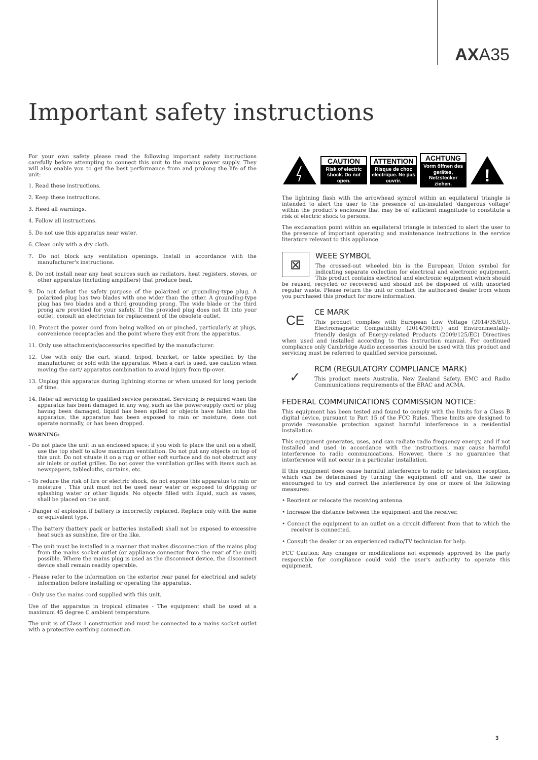AXA35
Important safety instructions
For your own safety please read the following important safety instructions carefully before attempting to connect this unit to the mains power supply. They will also enable you to get the best performance from and prolong the life of the unit:
1. Read these instructions.
2. Keep these instructions.
3. Heed all warnings.
4. Follow all instructions.
5. Do not use this apparatus near water.
6. Clean only with a dry cloth.
7. Do not block any ventilation openings. Install in accordance with the manufacturer's instructions.
8. Do not install near any heat sources such as radiators, heat registers, stoves, or other apparatus (including amplifiers) that produce heat.
9. Do not defeat the safety purpose of the polarized or grounding-type plug. A polarized plug has two blades with one wider than the other. A grounding-type plug has two blades and a third grounding prong. The wide blade or the third prong are provided for your safety. If the provided plug does not fit into your outlet, consult an electrician for replacement of the obsolete outlet.
10. Protect the power cord from being walked on or pinched, particularly at plugs, convenience receptacles and the point where they exit from the apparatus.
11. Only use attachments/accessories specified by the manufacturer.
12. Use with only the cart, stand, tripod, bracket, or table specified by the manufacturer, or sold with the apparatus. When a cart is used, use caution when moving the cart/ apparatus combination to avoid injury from tip-over.
13. Unplug this apparatus during lightning storms or when unused for long periods of time.
14. Refer all servicing to qualified service personnel. Servicing is required when the apparatus has been damaged in any way, such as the power-supply cord or plug having been damaged, liquid has been spilled or objects have fallen into the apparatus, the apparatus has been exposed to rain or moisture, does not operate normally, or has been dropped.
WARNING:
- Do not place the unit in an enclosed space; if you wish to place the unit on a shelf, use the top shelf to allow maximum ventilation. Do not put any objects on top of this unit. Do not situate it on a rug or other soft surface and do not obstruct any air inlets or outlet grilles. Do not cover the ventilation grilles with items such as newspapers, tablecloths, curtains, etc.
- To reduce the risk of fire or electric shock, do not expose this apparatus to rain or moisture . This unit must not be used near water or exposed to dripping or splashing water or other liquids. No objects filled with liquid, such as vases, shall be placed on the unit.
- Danger of explosion if battery is incorrectly replaced. Replace only with the same or equivalent type.
- The battery (battery pack or batteries installed) shall not be exposed to excessive heat such as sunshine, fire or the like.
- The unit must be installed in a manner that makes disconnection of the mains plug from the mains socket outlet (or appliance connector from the rear of the unit) possible. Where the mains plug is used as the disconnect device, the disconnect device shall remain readily operable.
- Please refer to the information on the exterior rear panel for electrical and safety information before installing or operating the apparatus.
- Only use the mains cord supplied with this unit.
Use of the apparatus in tropical climates - The equipment shall be used at a maximum 45 degree C ambient temperature.
The unit is of Class 1 construction and must be connected to a mains socket outlet with a protective earthing connection.
CAUTION
Risk of electric shock. Do not open.
ATTENTION
Risque de choc electrique. Ne pas ouvrir.
ACHTUNG
Vorm öffnen des gerätes, Netzstecker ziehen.
!
The lightning flash with the arrowhead symbol within an equilateral triangle is intended to alert the user to the presence of un-insulated 'dangerous voltage' within the product's enclosure that may be of sufficient magnitude to constitute a risk of electric shock to persons.
The exclamation point within an equilateral triangle is intended to alert the user to the presence of important operating and maintenance instructions in the service literature relevant to this appliance.
⊠
WEEE SYMBOL
The crossed-out wheeled bin is the European Union symbol for indicating separate collection for electrical and electronic equipment. This product contains electrical and electronic equipment which should be reused, recycled or recovered and should not be disposed of with unsorted regular waste. Please return the unit or contact the authorised dealer from whom you purchased this product for more information.
CE
CE MARK
This product complies with European Low Voltage (2014/35/EU), Electromagnetic Compatibility (2014/30/EU) and Environmentally-friendly design of Energy-related Products (2009/125/EC) Directives when used and installed according to this instruction manual. For continued compliance only Cambridge Audio accessories should be used with this product and servicing must be referred to qualified service personnel.
✓
RCM (REGULATORY COMPLIANCE MARK)
This product meets Australia, New Zealand Safety, EMC and Radio Communications requirements of the ERAC and ACMA.
FEDERAL COMMUNICATIONS COMMISSION NOTICE:
This equipment has been tested and found to comply with the limits for a Class B digital device, pursuant to Part 15 of the FCC Rules. These limits are designed to provide reasonable protection against harmful interference in a residential installation.
This equipment generates, uses, and can radiate radio frequency energy, and if not installed and used in accordance with the instructions, may cause harmful interference to radio communications. However, there is no guarantee that interference will not occur in a particular installation.
If this equipment does cause harmful interference to radio or television reception, which can be determined by turning the equipment off and on, the user is encouraged to try and correct the interference by one or more of the following measures:
• Reorient or relocate the receiving antenna.
• Increase the distance between the equipment and the receiver.
• Connect the equipment to an outlet on a circuit different from that to which the receiver is connected.
• Consult the dealer or an experienced radio/TV technician for help.
FCC Caution: Any changes or modifications not expressly approved by the party responsible for compliance could void the user's authority to operate this equipment.
3